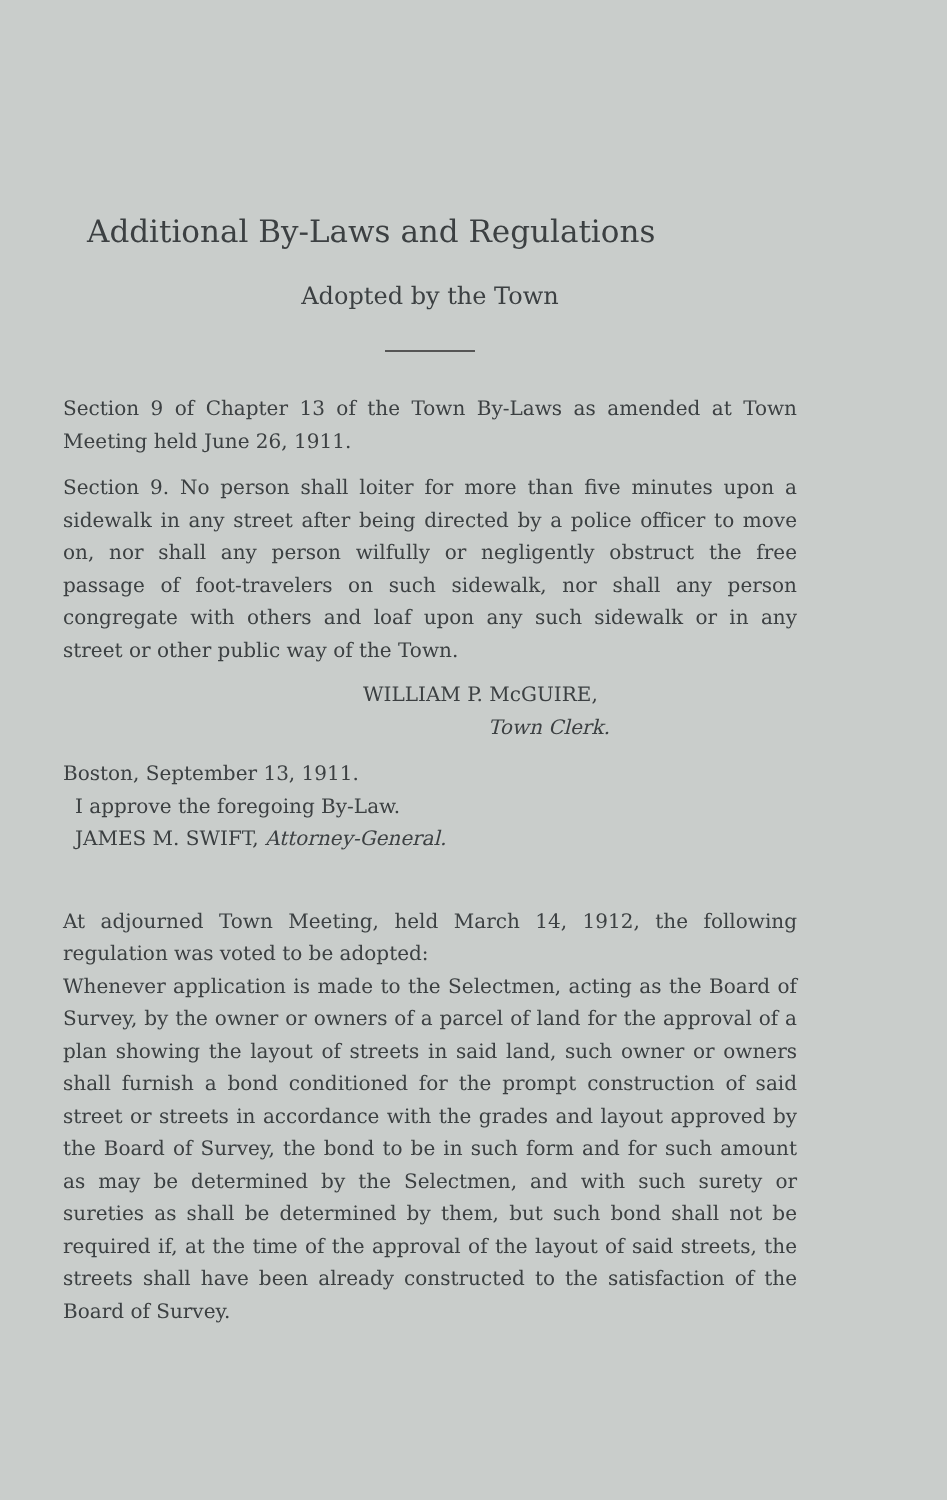Additional By-Laws and Regulations
Adopted by the Town
Section 9 of Chapter 13 of the Town By-Laws as amended at Town Meeting held June 26, 1911.
Section 9. No person shall loiter for more than five minutes upon a sidewalk in any street after being directed by a police officer to move on, nor shall any person wilfully or negligently obstruct the free passage of foot-travelers on such sidewalk, nor shall any person congregate with others and loaf upon any such sidewalk or in any street or other public way of the Town.
WILLIAM P. McGUIRE,
Town Clerk.
Boston, September 13, 1911.
I approve the foregoing By-Law.
JAMES M. SWIFT, Attorney-General.
At adjourned Town Meeting, held March 14, 1912, the following regulation was voted to be adopted:
Whenever application is made to the Selectmen, acting as the Board of Survey, by the owner or owners of a parcel of land for the approval of a plan showing the layout of streets in said land, such owner or owners shall furnish a bond conditioned for the prompt construction of said street or streets in accordance with the grades and layout approved by the Board of Survey, the bond to be in such form and for such amount as may be determined by the Selectmen, and with such surety or sureties as shall be determined by them, but such bond shall not be required if, at the time of the approval of the layout of said streets, the streets shall have been already constructed to the satisfaction of the Board of Survey.